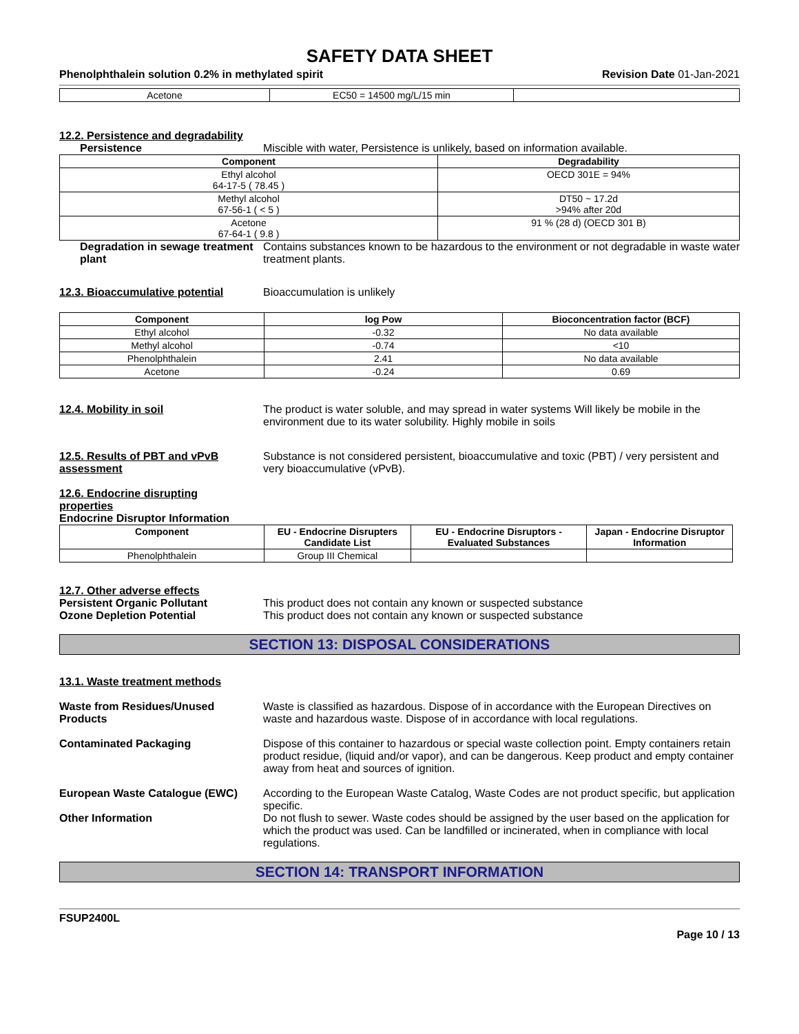SAFETY DATA SHEET
Phenolphthalein solution 0.2% in methylated spirit Revision Date 01-Jan-2021
| Acetone | EC50 = 14500 mg/L/15 min | |
12.2. Persistence and degradability
Persistence Miscible with water, Persistence is unlikely, based on information available.
| Component | Degradability |
| --- | --- |
| Ethyl alcohol 64-17-5 ( 78.45 ) | OECD 301E = 94% |
| Methyl alcohol 67-56-1 ( < 5 ) | DT50 ~ 17.2d >94% after 20d |
| Acetone 67-64-1 ( 9.8 ) | 91 % (28 d) (OECD 301 B) |
Degradation in sewage treatment plant
Contains substances known to be hazardous to the environment or not degradable in waste water treatment plants.
12.3. Bioaccumulative potential
Bioaccumulation is unlikely
| Component | log Pow | Bioconcentration factor (BCF) |
| --- | --- | --- |
| Ethyl alcohol | -0.32 | No data available |
| Methyl alcohol | -0.74 | <10 |
| Phenolphthalein | 2.41 | No data available |
| Acetone | -0.24 | 0.69 |
12.4. Mobility in soil The product is water soluble, and may spread in water systems Will likely be mobile in the environment due to its water solubility. Highly mobile in soils
12.5. Results of PBT and vPvB assessment
Substance is not considered persistent, bioaccumulative and toxic (PBT) / very persistent and very bioaccumulative (vPvB).
12.6. Endocrine disrupting properties
Endocrine Disruptor Information
| Component | EU - Endocrine Disrupters Candidate List | EU - Endocrine Disruptors - Evaluated Substances | Japan - Endocrine Disruptor Information |
| --- | --- | --- | --- |
| Phenolphthalein | Group III Chemical | | |
12.7. Other adverse effects
Persistent Organic Pollutant This product does not contain any known or suspected substance
Ozone Depletion Potential This product does not contain any known or suspected substance
SECTION 13: DISPOSAL CONSIDERATIONS
13.1. Waste treatment methods
Waste from Residues/Unused Products
Waste is classified as hazardous. Dispose of in accordance with the European Directives on waste and hazardous waste. Dispose of in accordance with local regulations.
Contaminated Packaging Dispose of this container to hazardous or special waste collection point. Empty containers retain product residue, (liquid and/or vapor), and can be dangerous. Keep product and empty container away from heat and sources of ignition.
European Waste Catalogue (EWC) According to the European Waste Catalog, Waste Codes are not product specific, but application specific.
Other Information Do not flush to sewer. Waste codes should be assigned by the user based on the application for which the product was used. Can be landfilled or incinerated, when in compliance with local regulations.
SECTION 14: TRANSPORT INFORMATION
FSUP2400L
Page 10 / 13